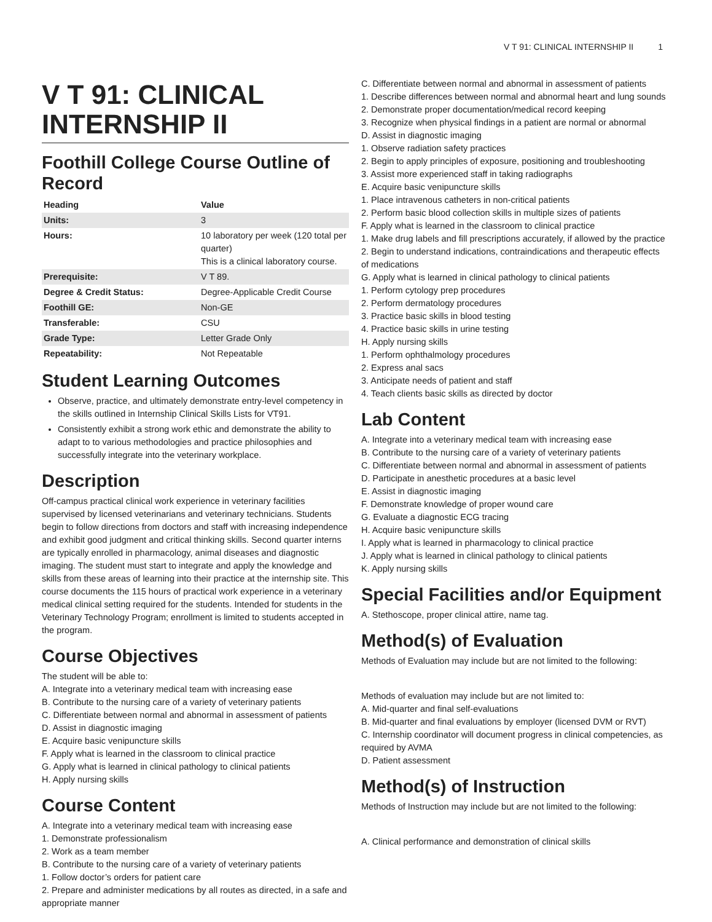V T 91: CLINICAL INTERNSHIP II 1
V T 91: CLINICAL INTERNSHIP II
Foothill College Course Outline of Record
| Heading | Value |
| --- | --- |
| Units: | 3 |
| Hours: | 10 laboratory per week (120 total per quarter) This is a clinical laboratory course. |
| Prerequisite: | V T 89. |
| Degree & Credit Status: | Degree-Applicable Credit Course |
| Foothill GE: | Non-GE |
| Transferable: | CSU |
| Grade Type: | Letter Grade Only |
| Repeatability: | Not Repeatable |
Student Learning Outcomes
Observe, practice, and ultimately demonstrate entry-level competency in the skills outlined in Internship Clinical Skills Lists for VT91.
Consistently exhibit a strong work ethic and demonstrate the ability to adapt to to various methodologies and practice philosophies and successfully integrate into the veterinary workplace.
Description
Off-campus practical clinical work experience in veterinary facilities supervised by licensed veterinarians and veterinary technicians. Students begin to follow directions from doctors and staff with increasing independence and exhibit good judgment and critical thinking skills. Second quarter interns are typically enrolled in pharmacology, animal diseases and diagnostic imaging. The student must start to integrate and apply the knowledge and skills from these areas of learning into their practice at the internship site. This course documents the 115 hours of practical work experience in a veterinary medical clinical setting required for the students. Intended for students in the Veterinary Technology Program; enrollment is limited to students accepted in the program.
Course Objectives
The student will be able to:
A. Integrate into a veterinary medical team with increasing ease
B. Contribute to the nursing care of a variety of veterinary patients
C. Differentiate between normal and abnormal in assessment of patients
D. Assist in diagnostic imaging
E. Acquire basic venipuncture skills
F. Apply what is learned in the classroom to clinical practice
G. Apply what is learned in clinical pathology to clinical patients
H. Apply nursing skills
Course Content
A. Integrate into a veterinary medical team with increasing ease
1. Demonstrate professionalism
2. Work as a team member
B. Contribute to the nursing care of a variety of veterinary patients
1. Follow doctor’s orders for patient care
2. Prepare and administer medications by all routes as directed, in a safe and appropriate manner
C. Differentiate between normal and abnormal in assessment of patients
1. Describe differences between normal and abnormal heart and lung sounds
2. Demonstrate proper documentation/medical record keeping
3. Recognize when physical findings in a patient are normal or abnormal
D. Assist in diagnostic imaging
1. Observe radiation safety practices
2. Begin to apply principles of exposure, positioning and troubleshooting
3. Assist more experienced staff in taking radiographs
E. Acquire basic venipuncture skills
1. Place intravenous catheters in non-critical patients
2. Perform basic blood collection skills in multiple sizes of patients
F. Apply what is learned in the classroom to clinical practice
1. Make drug labels and fill prescriptions accurately, if allowed by the practice
2. Begin to understand indications, contraindications and therapeutic effects of medications
G. Apply what is learned in clinical pathology to clinical patients
1. Perform cytology prep procedures
2. Perform dermatology procedures
3. Practice basic skills in blood testing
4. Practice basic skills in urine testing
H. Apply nursing skills
1. Perform ophthalmology procedures
2. Express anal sacs
3. Anticipate needs of patient and staff
4. Teach clients basic skills as directed by doctor
Lab Content
A. Integrate into a veterinary medical team with increasing ease
B. Contribute to the nursing care of a variety of veterinary patients
C. Differentiate between normal and abnormal in assessment of patients
D. Participate in anesthetic procedures at a basic level
E. Assist in diagnostic imaging
F. Demonstrate knowledge of proper wound care
G. Evaluate a diagnostic ECG tracing
H. Acquire basic venipuncture skills
I. Apply what is learned in pharmacology to clinical practice
J. Apply what is learned in clinical pathology to clinical patients
K. Apply nursing skills
Special Facilities and/or Equipment
A. Stethoscope, proper clinical attire, name tag.
Method(s) of Evaluation
Methods of Evaluation may include but are not limited to the following:
Methods of evaluation may include but are not limited to:
A. Mid-quarter and final self-evaluations
B. Mid-quarter and final evaluations by employer (licensed DVM or RVT)
C. Internship coordinator will document progress in clinical competencies, as required by AVMA
D. Patient assessment
Method(s) of Instruction
Methods of Instruction may include but are not limited to the following:
A. Clinical performance and demonstration of clinical skills